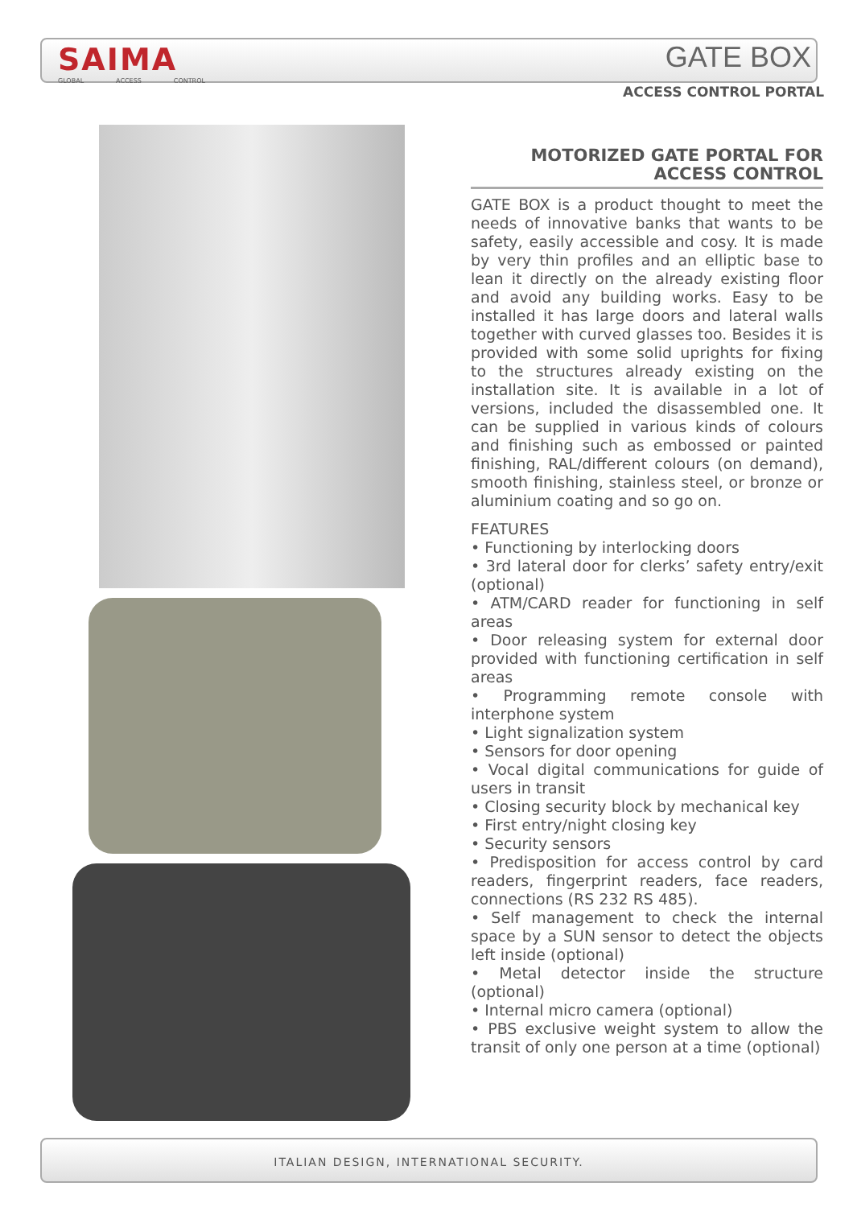SAIMA
GLOBAL ACCESS CONTROL
GATE BOX
ACCESS CONTROL PORTAL
MOTORIZED GATE PORTAL FOR
ACCESS CONTROL
GATE BOX is a product thought to meet the needs of innovative banks that wants to be safety, easily accessible and cosy. It is made by very thin profiles and an elliptic base to lean it directly on the already existing floor and avoid any building works. Easy to be installed it has large doors and lateral walls together with curved glasses too. Besides it is provided with some solid uprights for fixing to the structures already existing on the installation site. It is available in a lot of versions, included the disassembled one. It can be supplied in various kinds of colours and finishing such as embossed or painted finishing, RAL/different colours (on demand), smooth finishing, stainless steel, or bronze or aluminium coating and so go on.
FEATURES
• Functioning by interlocking doors
• 3rd lateral door for clerks’ safety entry/exit (optional)
• ATM/CARD reader for functioning in self areas
• Door releasing system for external door provided with functioning certification in self areas
• Programming remote console with interphone system
• Light signalization system
• Sensors for door opening
• Vocal digital communications for guide of users in transit
• Closing security block by mechanical key
• First entry/night closing key
• Security sensors
• Predisposition for access control by card readers, fingerprint readers, face readers, connections (RS 232 RS 485).
• Self management to check the internal space by a SUN sensor to detect the objects left inside (optional)
• Metal detector inside the structure (optional)
• Internal micro camera (optional)
• PBS exclusive weight system to allow the transit of only one person at a time (optional)
ITALIAN DESIGN, INTERNATIONAL SECURITY.